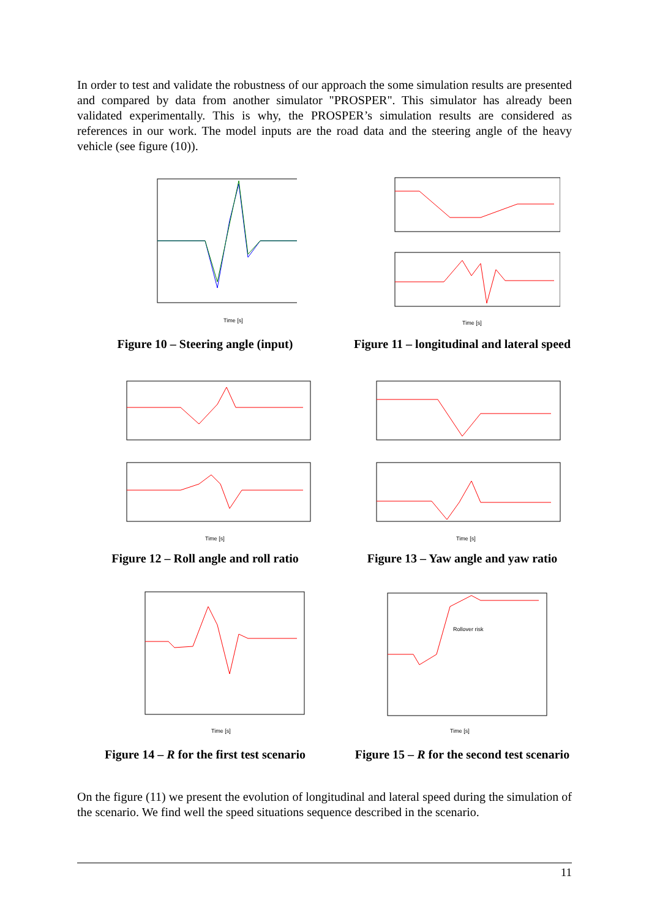In order to test and validate the robustness of our approach the some simulation results are presented and compared by data from another simulator "PROSPER". This simulator has already been validated experimentally. This is why, the PROSPER’s simulation results are considered as references in our work. The model inputs are the road data and the steering angle of the heavy vehicle (see figure (10)).
Time [s]
Figure 10 – Steering angle (input)
Time [s]
Figure 11 – longitudinal and lateral speed
Time [s]
Figure 12 – Roll angle and roll ratio
Time [s]
Figure 13 – Yaw angle and yaw ratio
Time [s]
Figure 14 – R for the first test scenario
Rollover risk
Time [s]
Figure 15 – R for the second test scenario
On the figure (11) we present the evolution of longitudinal and lateral speed during the simulation of the scenario. We find well the speed situations sequence described in the scenario.
11